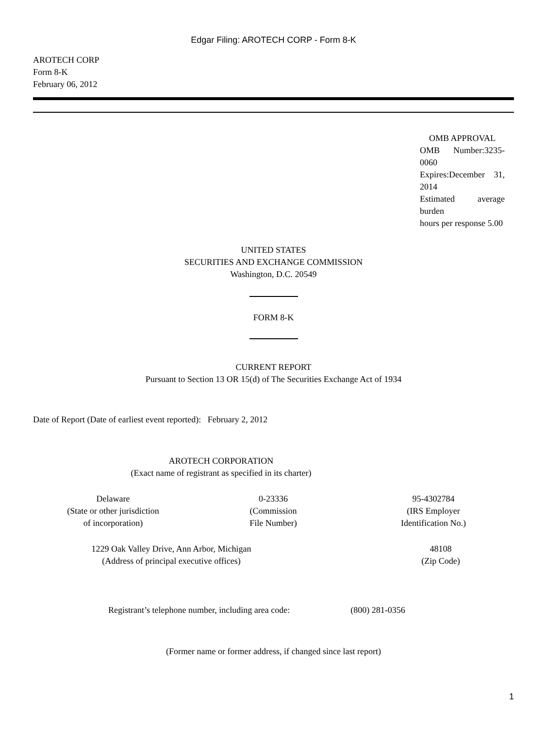Edgar Filing: AROTECH CORP - Form 8-K
AROTECH CORP
Form 8-K
February 06, 2012
OMB APPROVAL
OMB Number:3235-0060
Expires:December 31, 2014
Estimated average burden
hours per response 5.00
UNITED STATES
SECURITIES AND EXCHANGE COMMISSION
Washington, D.C. 20549
FORM 8-K
CURRENT REPORT
Pursuant to Section 13 OR 15(d) of The Securities Exchange Act of 1934
Date of Report (Date of earliest event reported): February 2, 2012
AROTECH CORPORATION
(Exact name of registrant as specified in its charter)
Delaware
(State or other jurisdiction
of incorporation)
0-23336
(Commission
File Number)
95-4302784
(IRS Employer
Identification No.)
1229 Oak Valley Drive, Ann Arbor, Michigan
(Address of principal executive offices)
48108
(Zip Code)
Registrant’s telephone number, including area code: (800) 281-0356
(Former name or former address, if changed since last report)
1